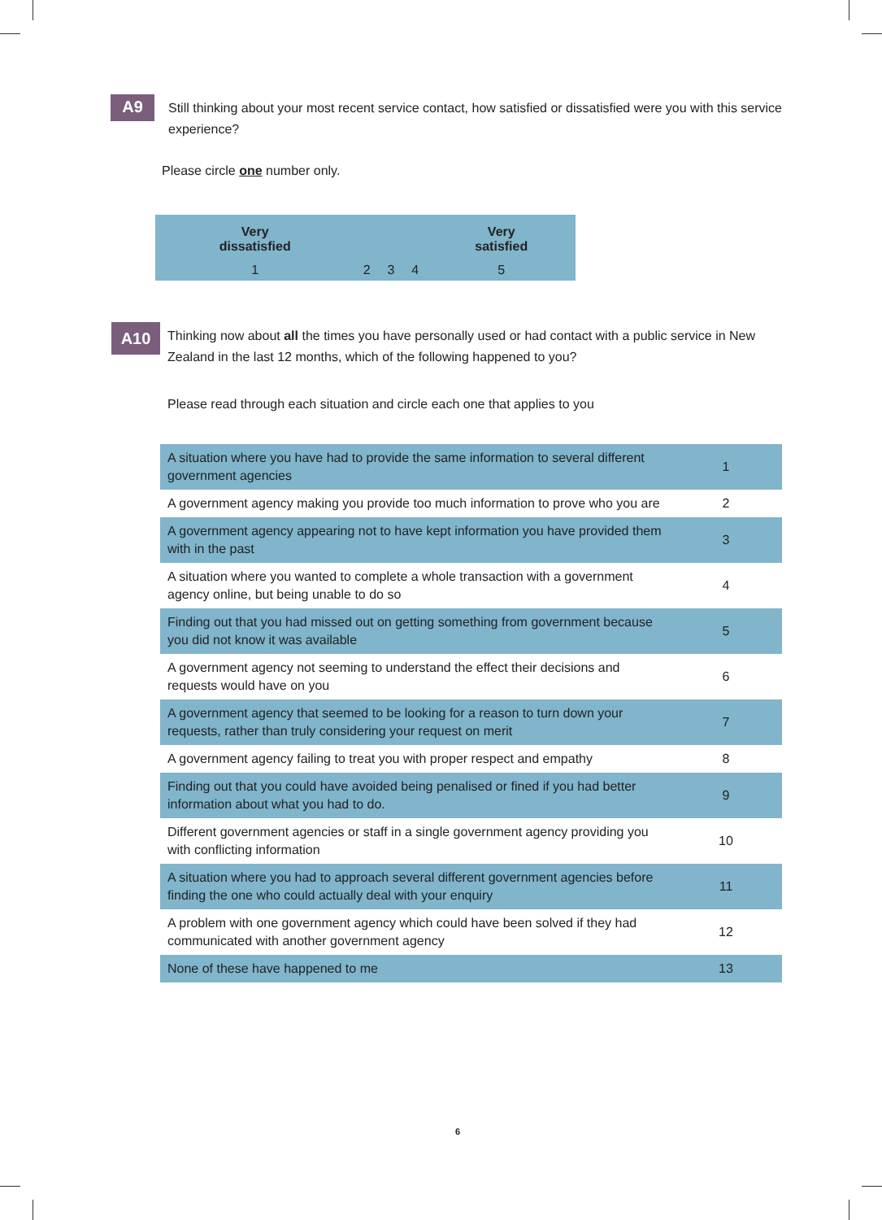A9
Still thinking about your most recent service contact, how satisfied or dissatisfied were you with this service experience?
Please circle one number only.
| Very dissatisfied | | | | Very satisfied |
| 1 | 2 | 3 | 4 | 5 |
A10
Thinking now about all the times you have personally used or had contact with a public service in New Zealand in the last 12 months, which of the following happened to you?
Please read through each situation and circle each one that applies to you
| A situation where you have had to provide the same information to several different government agencies | 1 |
| A government agency making you provide too much information to prove who you are | 2 |
| A government agency appearing not to have kept information you have provided them with in the past | 3 |
| A situation where you wanted to complete a whole transaction with a government agency online, but being unable to do so | 4 |
| Finding out that you had missed out on getting something from government because you did not know it was available | 5 |
| A government agency not seeming to understand the effect their decisions and requests would have on you | 6 |
| A government agency that seemed to be looking for a reason to turn down your requests, rather than truly considering your request on merit | 7 |
| A government agency failing to treat you with proper respect and empathy | 8 |
| Finding out that you could have avoided being penalised or fined if you had better information about what you had to do. | 9 |
| Different government agencies or staff in a single government agency providing you with conflicting information | 10 |
| A situation where you had to approach several different government agencies before finding the one who could actually deal with your enquiry | 11 |
| A problem with one government agency which could have been solved if they had communicated with another government agency | 12 |
| None of these have happened to me | 13 |
6